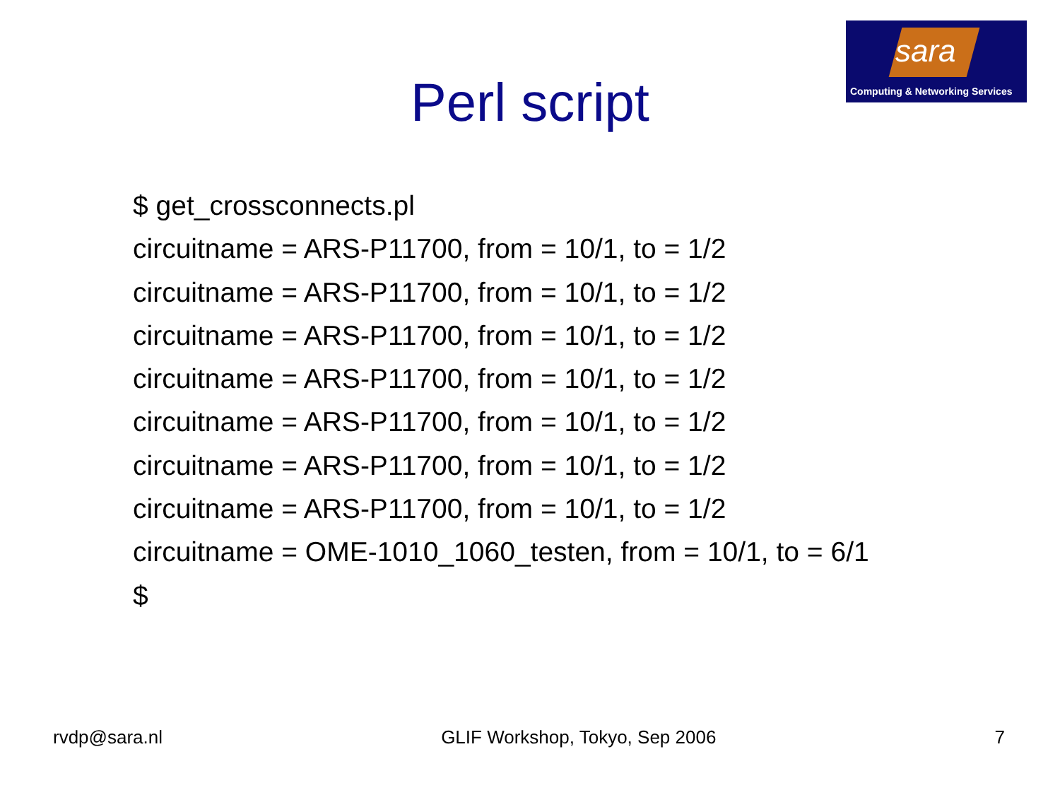sara
Computing & Networking Services
Perl script
$ get_crossconnects.pl
circuitname = ARS-P11700, from = 10/1, to = 1/2
circuitname = ARS-P11700, from = 10/1, to = 1/2
circuitname = ARS-P11700, from = 10/1, to = 1/2
circuitname = ARS-P11700, from = 10/1, to = 1/2
circuitname = ARS-P11700, from = 10/1, to = 1/2
circuitname = ARS-P11700, from = 10/1, to = 1/2
circuitname = ARS-P11700, from = 10/1, to = 1/2
circuitname = OME-1010_1060_testen, from = 10/1, to = 6/1
$
rvdp@sara.nl GLIF Workshop, Tokyo, Sep 2006 7